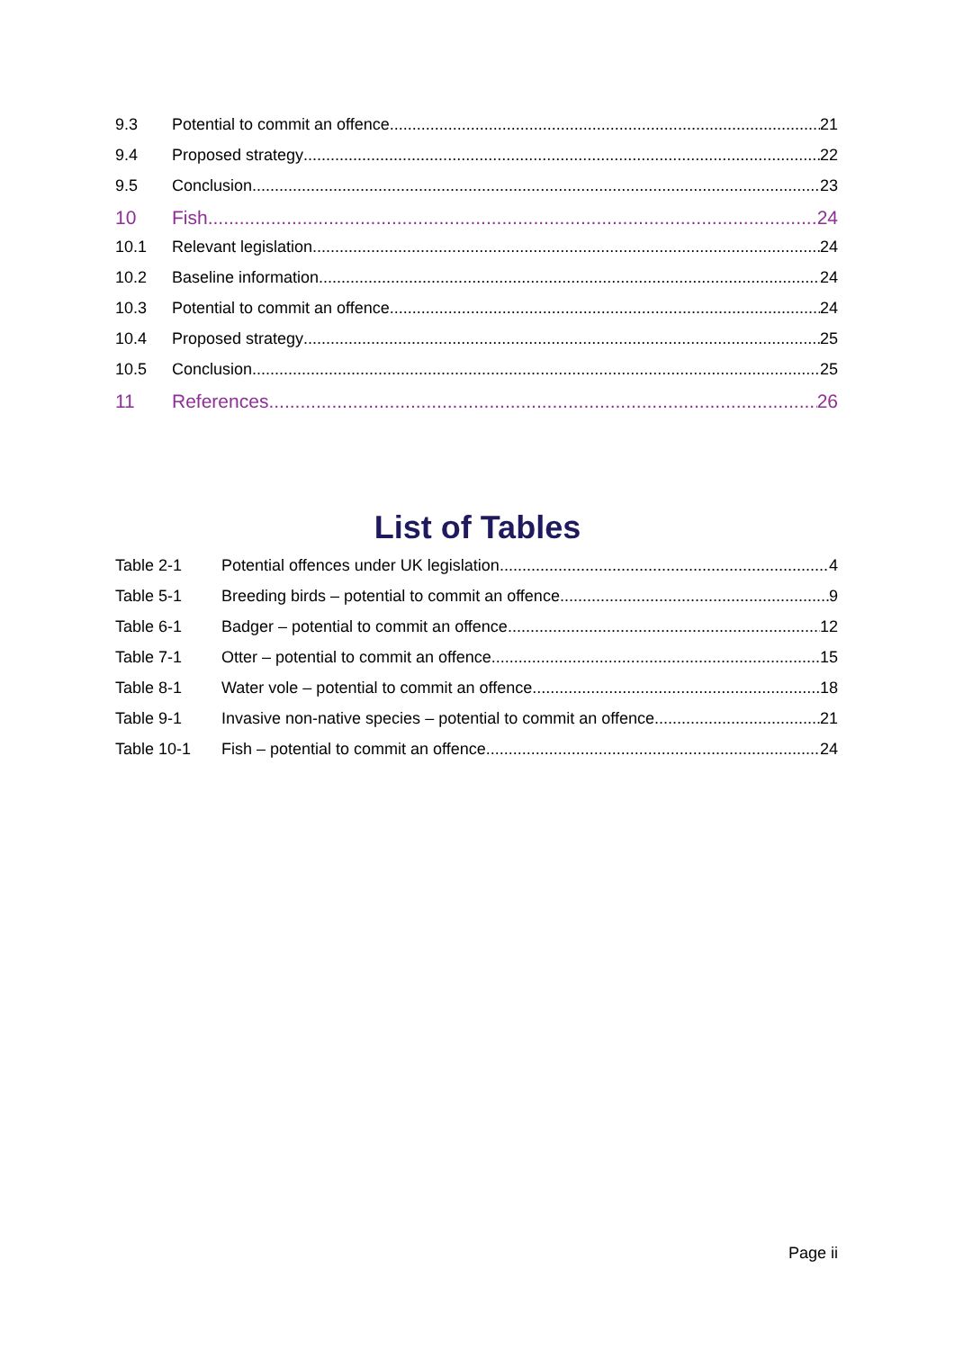9.3 Potential to commit an offence 21
9.4 Proposed strategy 22
9.5 Conclusion 23
10 Fish 24
10.1 Relevant legislation 24
10.2 Baseline information 24
10.3 Potential to commit an offence 24
10.4 Proposed strategy 25
10.5 Conclusion 25
11 References 26
List of Tables
Table 2-1 Potential offences under UK legislation 4
Table 5-1 Breeding birds – potential to commit an offence 9
Table 6-1 Badger – potential to commit an offence 12
Table 7-1 Otter – potential to commit an offence 15
Table 8-1 Water vole – potential to commit an offence 18
Table 9-1 Invasive non-native species – potential to commit an offence 21
Table 10-1 Fish – potential to commit an offence 24
Page ii